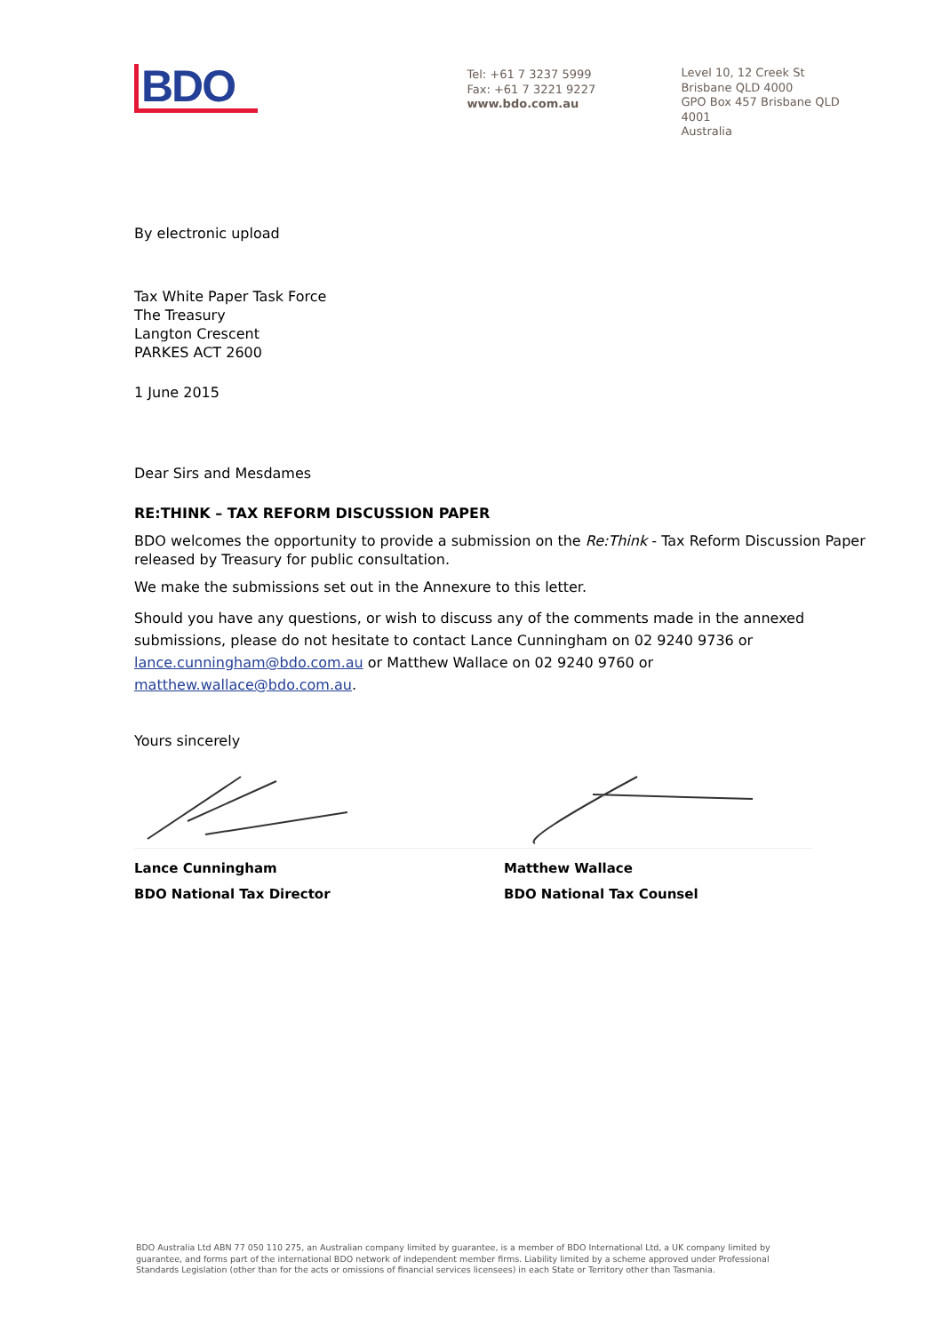BDO
Tel: +61 7 3237 5999
Fax: +61 7 3221 9227
www.bdo.com.au
Level 10, 12 Creek St
Brisbane QLD 4000
GPO Box 457 Brisbane QLD 4001
Australia
By electronic upload
Tax White Paper Task Force
The Treasury
Langton Crescent
PARKES ACT 2600
1 June 2015
Dear Sirs and Mesdames
RE:THINK – TAX REFORM DISCUSSION PAPER
BDO welcomes the opportunity to provide a submission on the Re:Think - Tax Reform Discussion Paper released by Treasury for public consultation.
We make the submissions set out in the Annexure to this letter.
Should you have any questions, or wish to discuss any of the comments made in the annexed submissions, please do not hesitate to contact Lance Cunningham on 02 9240 9736 or lance.cunningham@bdo.com.au or Matthew Wallace on 02 9240 9760 or matthew.wallace@bdo.com.au.
Yours sincerely
Lance Cunningham
BDO National Tax Director
Matthew Wallace
BDO National Tax Counsel
BDO Australia Ltd ABN 77 050 110 275, an Australian company limited by guarantee, is a member of BDO International Ltd, a UK company limited by guarantee, and forms part of the international BDO network of independent member firms. Liability limited by a scheme approved under Professional Standards Legislation (other than for the acts or omissions of financial services licensees) in each State or Territory other than Tasmania.